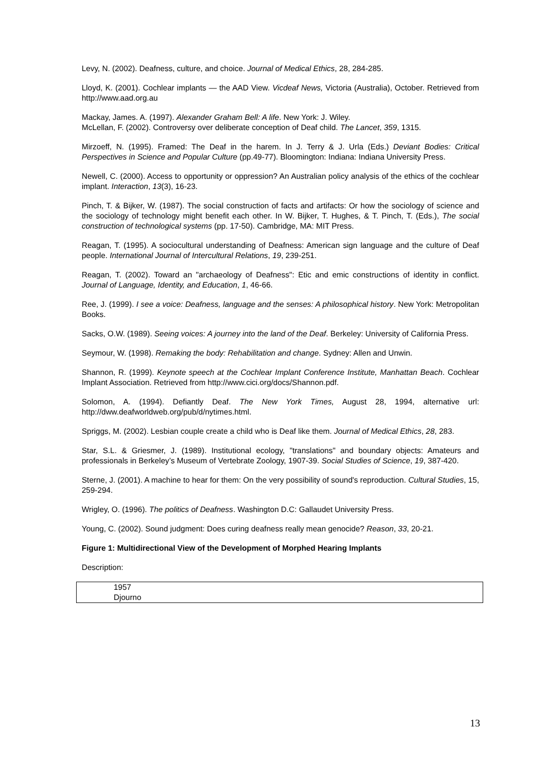Levy, N. (2002). Deafness, culture, and choice. Journal of Medical Ethics, 28, 284-285.
Lloyd, K. (2001). Cochlear implants — the AAD View. Vicdeaf News, Victoria (Australia), October. Retrieved from http://www.aad.org.au
Mackay, James. A. (1997). Alexander Graham Bell: A life. New York: J. Wiley.
McLellan, F. (2002). Controversy over deliberate conception of Deaf child. The Lancet, 359, 1315.
Mirzoeff, N. (1995). Framed: The Deaf in the harem. In J. Terry & J. Urla (Eds.) Deviant Bodies: Critical Perspectives in Science and Popular Culture (pp.49-77). Bloomington: Indiana: Indiana University Press.
Newell, C. (2000). Access to opportunity or oppression? An Australian policy analysis of the ethics of the cochlear implant. Interaction, 13(3), 16-23.
Pinch, T. & Bijker, W. (1987). The social construction of facts and artifacts: Or how the sociology of science and the sociology of technology might benefit each other. In W. Bijker, T. Hughes, & T. Pinch, T. (Eds.), The social construction of technological systems (pp. 17-50). Cambridge, MA: MIT Press.
Reagan, T. (1995). A sociocultural understanding of Deafness: American sign language and the culture of Deaf people. International Journal of Intercultural Relations, 19, 239-251.
Reagan, T. (2002). Toward an "archaeology of Deafness": Etic and emic constructions of identity in conflict. Journal of Language, Identity, and Education, 1, 46-66.
Ree, J. (1999). I see a voice: Deafness, language and the senses: A philosophical history. New York: Metropolitan Books.
Sacks, O.W. (1989). Seeing voices: A journey into the land of the Deaf. Berkeley: University of California Press.
Seymour, W. (1998). Remaking the body: Rehabilitation and change. Sydney: Allen and Unwin.
Shannon, R. (1999). Keynote speech at the Cochlear Implant Conference Institute, Manhattan Beach. Cochlear Implant Association. Retrieved from http://www.cici.org/docs/Shannon.pdf.
Solomon, A. (1994). Defiantly Deaf. The New York Times, August 28, 1994, alternative url: http://dww.deafworldweb.org/pub/d/nytimes.html.
Spriggs, M. (2002). Lesbian couple create a child who is Deaf like them. Journal of Medical Ethics, 28, 283.
Star, S.L. & Griesmer, J. (1989). Institutional ecology, "translations" and boundary objects: Amateurs and professionals in Berkeley’s Museum of Vertebrate Zoology, 1907-39. Social Studies of Science, 19, 387-420.
Sterne, J. (2001). A machine to hear for them: On the very possibility of sound's reproduction. Cultural Studies, 15, 259-294.
Wrigley, O. (1996). The politics of Deafness. Washington D.C: Gallaudet University Press.
Young, C. (2002). Sound judgment: Does curing deafness really mean genocide? Reason, 33, 20-21.
Figure 1: Multidirectional View of the Development of Morphed Hearing Implants
Description:
1957
Djourno
13